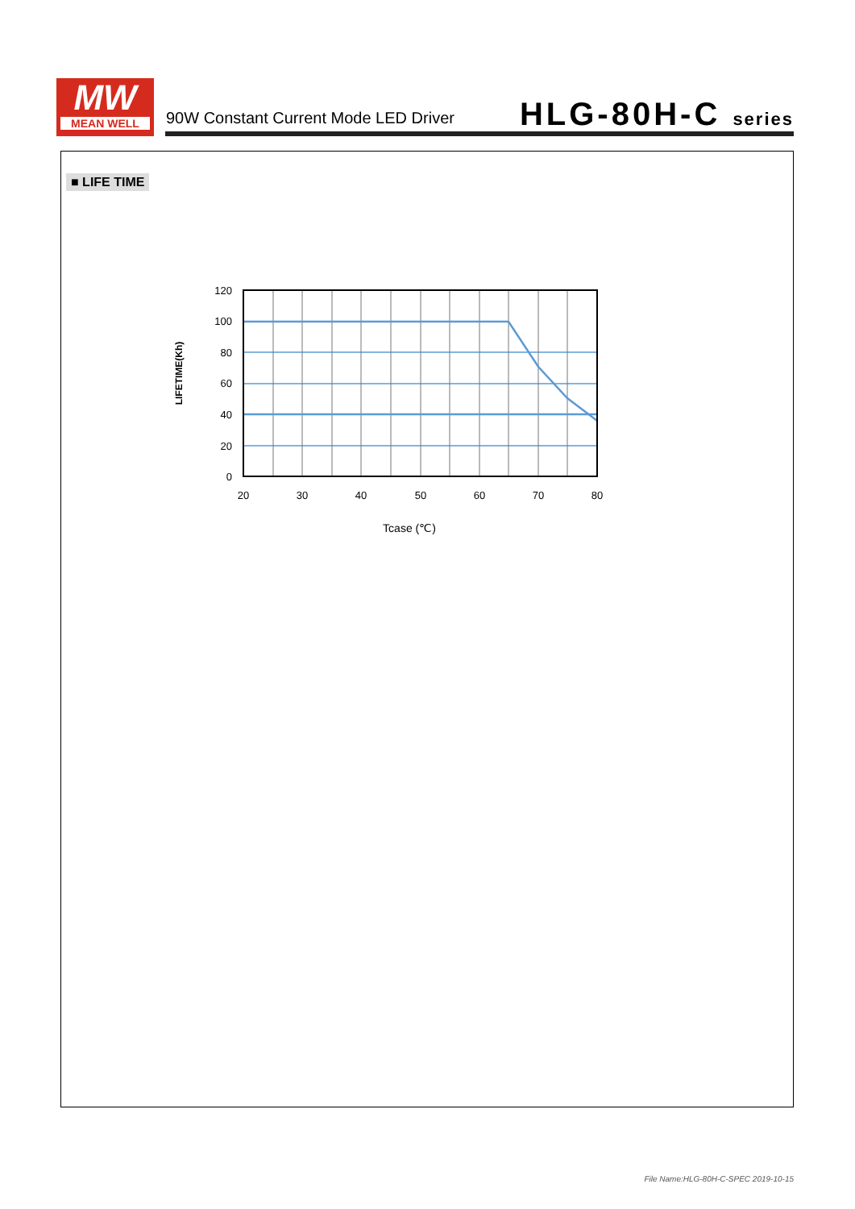MW
MEAN WELL
90W Constant Current Mode LED Driver
HLG-80H-C series
■ LIFE TIME
120
100
80
60
40
20
0
20
30
40
50
60
70
80
Tcase (℃)
LIFETIME(Kh)
File Name:HLG-80H-C-SPEC 2019-10-15